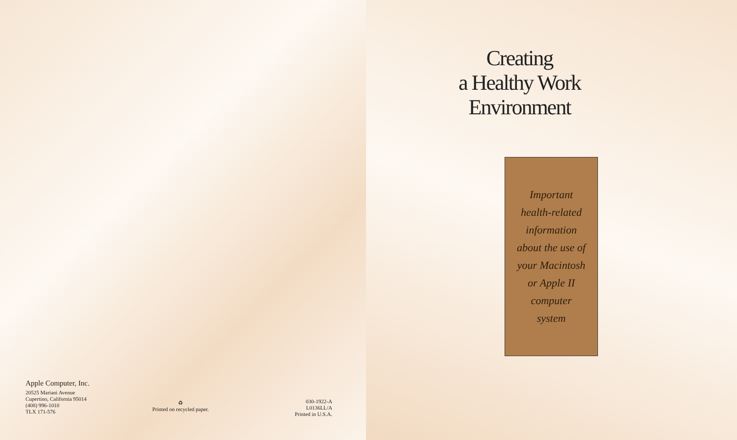
Apple Computer, Inc.
20525 Mariani Avenue
Cupertino, California 95014
(408) 996-1010
TLX 171-576
♻
Printed on recycled paper.
030-1922-A
L0136LL/A
Printed in U.S.A.

Creating
a Healthy Work
Environment
Important
health-related
information
about the use of
your Macintosh
or Apple II
computer
system